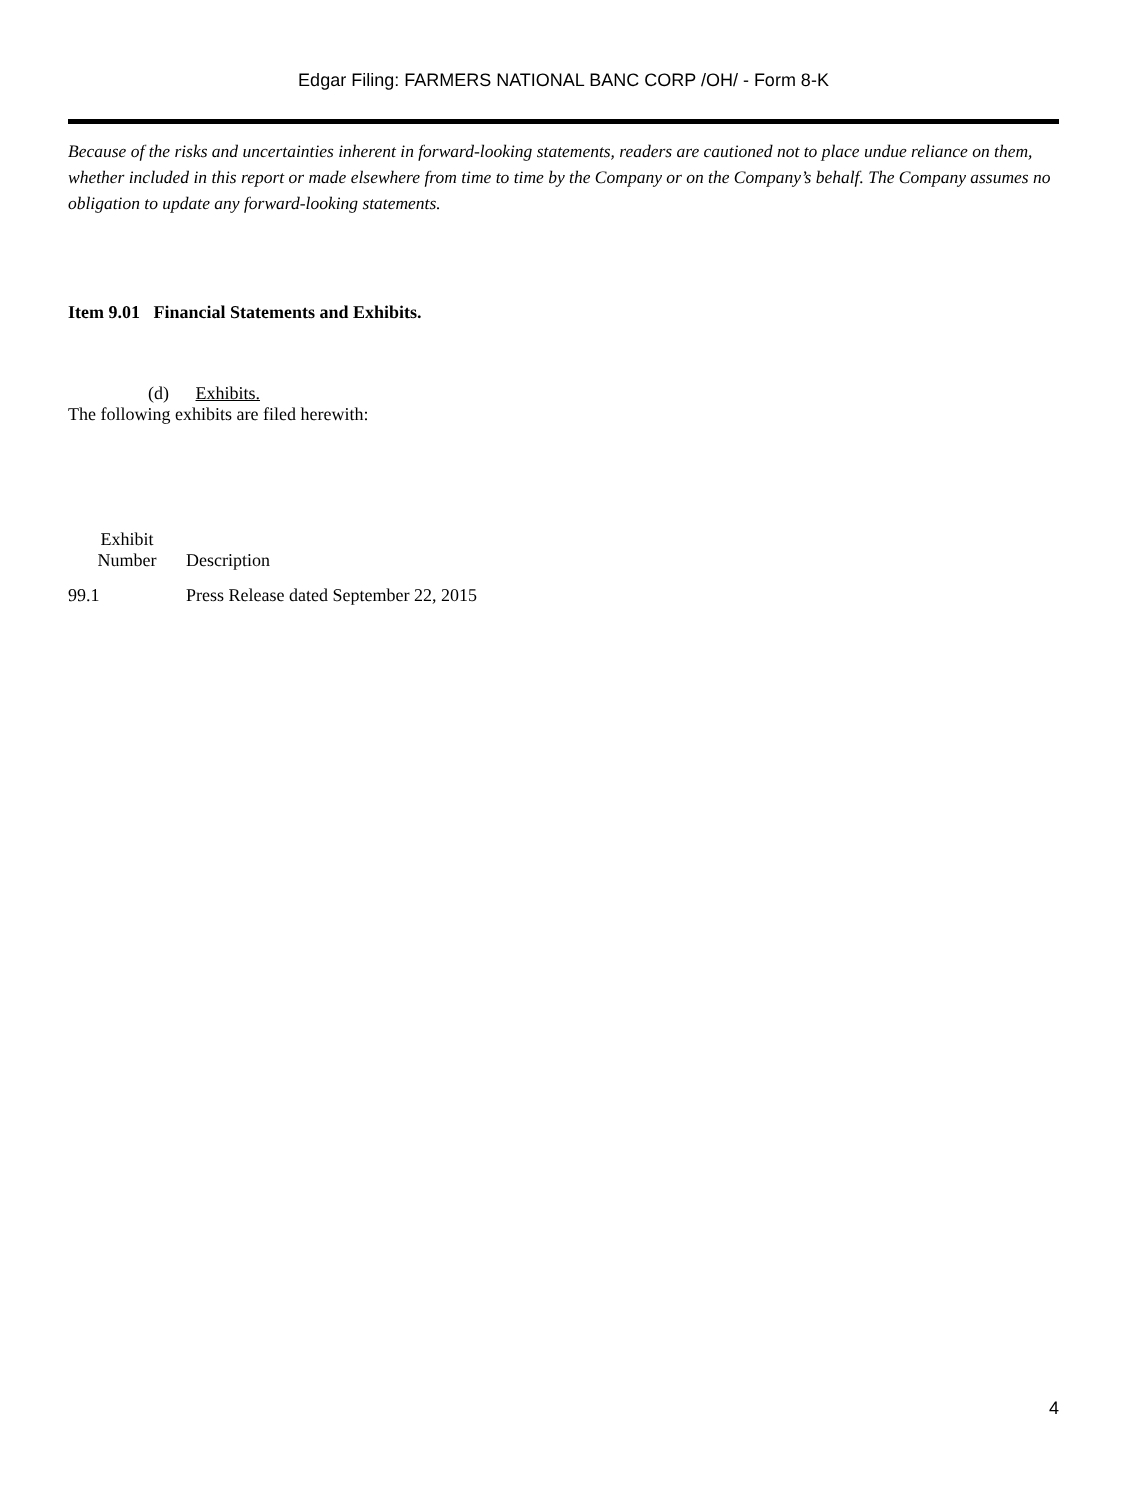Edgar Filing: FARMERS NATIONAL BANC CORP /OH/ - Form 8-K
Because of the risks and uncertainties inherent in forward-looking statements, readers are cautioned not to place undue reliance on them, whether included in this report or made elsewhere from time to time by the Company or on the Company’s behalf. The Company assumes no obligation to update any forward-looking statements.
Item 9.01 Financial Statements and Exhibits.
(d) Exhibits.
The following exhibits are filed herewith:
| Exhibit Number | Description |
| --- | --- |
| 99.1 | Press Release dated September 22, 2015 |
4